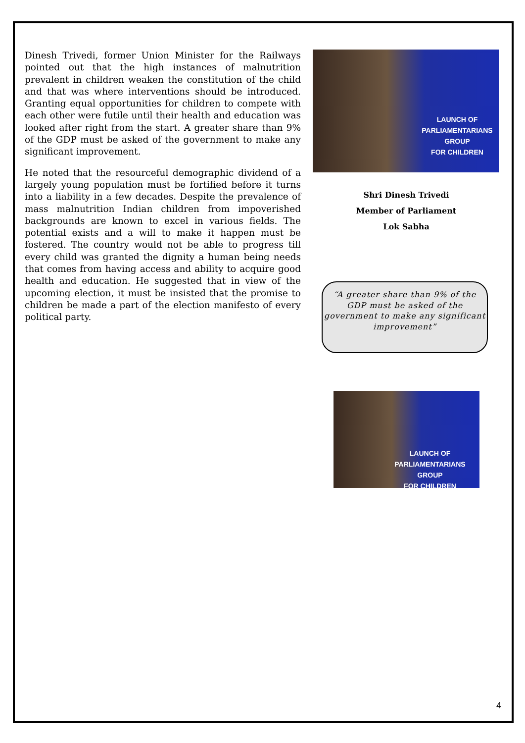Dinesh Trivedi, former Union Minister for the Railways pointed out that the high instances of malnutrition prevalent in children weaken the constitution of the child and that was where interventions should be introduced. Granting equal opportunities for children to compete with each other were futile until their health and education was looked after right from the start. A greater share than 9% of the GDP must be asked of the government to make any significant improvement.
He noted that the resourceful demographic dividend of a largely young population must be fortified before it turns into a liability in a few decades. Despite the prevalence of mass malnutrition Indian children from impoverished backgrounds are known to excel in various fields. The potential exists and a will to make it happen must be fostered. The country would not be able to progress till every child was granted the dignity a human being needs that comes from having access and ability to acquire good health and education. He suggested that in view of the upcoming election, it must be insisted that the promise to children be made a part of the election manifesto of every political party.
LAUNCH OF
PARLIAMENTARIANS GROUP
FOR CHILDREN
Shri Dinesh Trivedi
Member of Parliament
Lok Sabha
“A greater share than 9% of the GDP must be asked of the government to make any significant improvement”
LAUNCH OF
PARLIAMENTARIANS GROUP
FOR CHILDREN
4